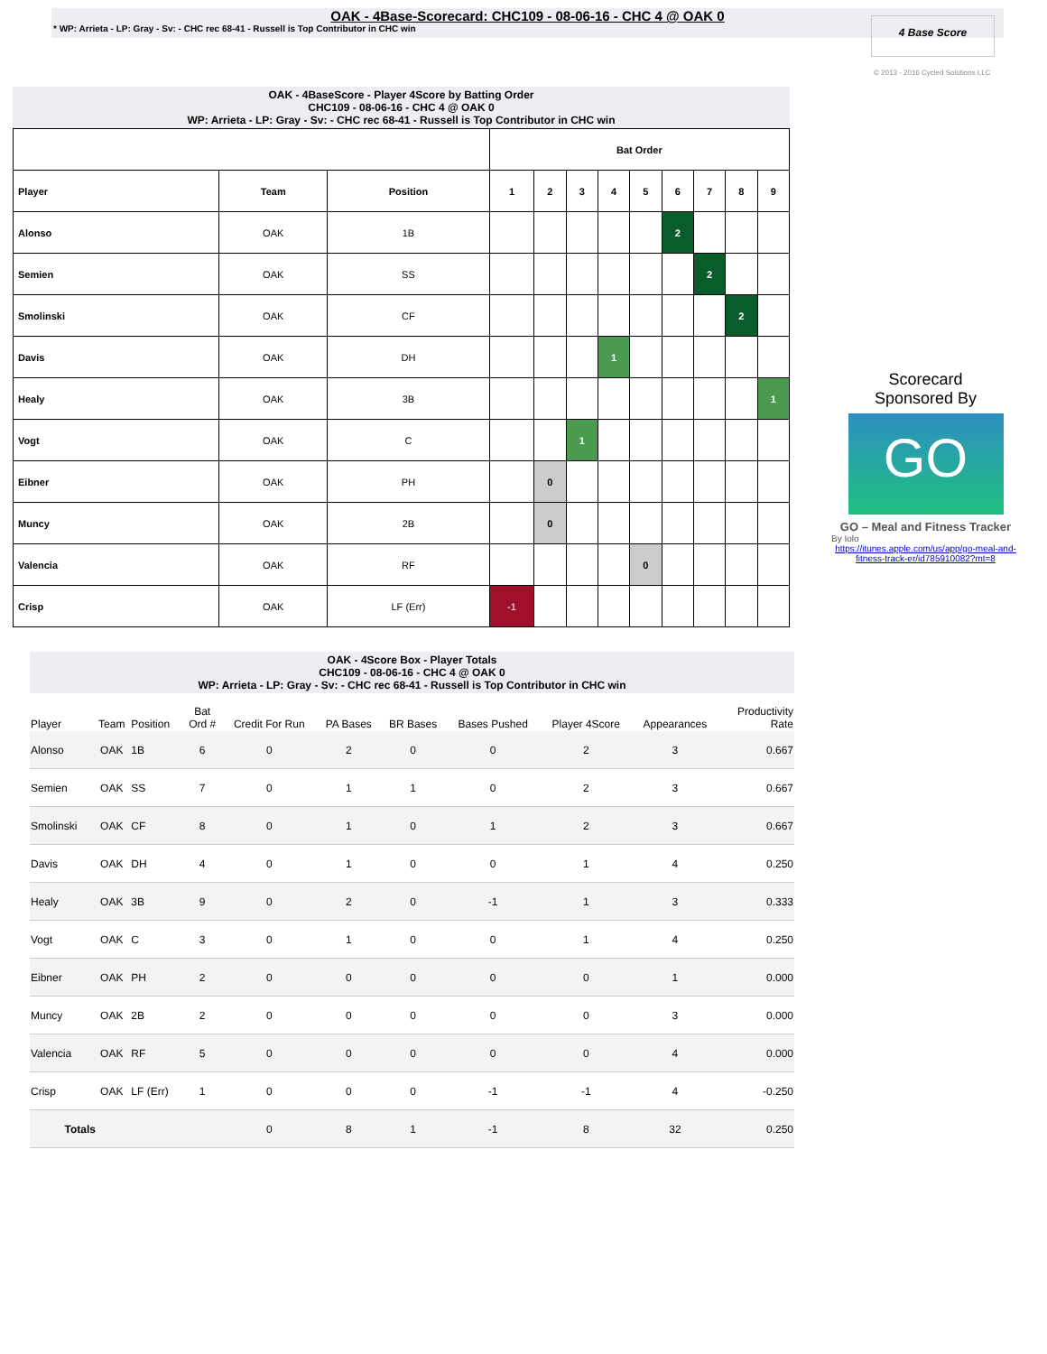OAK - 4Base-Scorecard: CHC109 - 08-06-16 - CHC 4 @ OAK 0
* WP: Arrieta - LP: Gray - Sv: - CHC rec 68-41 - Russell is Top Contributor in CHC win
4 Base Score
© 2013 - 2016 Cycled Solutions LLC
OAK - 4BaseScore - Player 4Score by Batting Order
CHC109 - 08-06-16 - CHC 4 @ OAK 0
WP: Arrieta - LP: Gray - Sv: - CHC rec 68-41 - Russell is Top Contributor in CHC win
| | | | Bat Order | | | | | | | | |
| --- | --- | --- | --- | --- | --- | --- | --- | --- | --- | --- | --- |
| Player | Team | Position | 1 | 2 | 3 | 4 | 5 | 6 | 7 | 8 | 9 |
| Alonso | OAK | 1B | | | | | | 2 | | | |
| Semien | OAK | SS | | | | | | | 2 | | |
| Smolinski | OAK | CF | | | | | | | | 2 | |
| Davis | OAK | DH | | | | 1 | | | | | |
| Healy | OAK | 3B | | | | | | | | | 1 |
| Vogt | OAK | C | | | 1 | | | | | | |
| Eibner | OAK | PH | | 0 | | | | | | | |
| Muncy | OAK | 2B | | 0 | | | | | | | |
| Valencia | OAK | RF | | | | | 0 | | | | |
| Crisp | OAK | LF (Err) | -1 | | | | | | | | |
Scorecard
Sponsored By
GO
GO – Meal and Fitness Tracker
By Iolo
https://itunes.apple.com/us/app/go-meal-and-fitness-track-er/id785910082?mt=8
OAK - 4Score Box - Player Totals
CHC109 - 08-06-16 - CHC 4 @ OAK 0
WP: Arrieta - LP: Gray - Sv: - CHC rec 68-41 - Russell is Top Contributor in CHC win
| Player | Team | Position | Bat Ord # | Credit For Run | PA Bases | BR Bases | Bases Pushed | Player 4Score | Appearances | Productivity Rate |
| --- | --- | --- | --- | --- | --- | --- | --- | --- | --- | --- |
| Alonso | OAK | 1B | 6 | 0 | 2 | 0 | 0 | 2 | 3 | 0.667 |
| Semien | OAK | SS | 7 | 0 | 1 | 1 | 0 | 2 | 3 | 0.667 |
| Smolinski | OAK | CF | 8 | 0 | 1 | 0 | 1 | 2 | 3 | 0.667 |
| Davis | OAK | DH | 4 | 0 | 1 | 0 | 0 | 1 | 4 | 0.250 |
| Healy | OAK | 3B | 9 | 0 | 2 | 0 | -1 | 1 | 3 | 0.333 |
| Vogt | OAK | C | 3 | 0 | 1 | 0 | 0 | 1 | 4 | 0.250 |
| Eibner | OAK | PH | 2 | 0 | 0 | 0 | 0 | 0 | 1 | 0.000 |
| Muncy | OAK | 2B | 2 | 0 | 0 | 0 | 0 | 0 | 3 | 0.000 |
| Valencia | OAK | RF | 5 | 0 | 0 | 0 | 0 | 0 | 4 | 0.000 |
| Crisp | OAK | LF (Err) | 1 | 0 | 0 | 0 | -1 | -1 | 4 | -0.250 |
| Totals | | | | 0 | 8 | 1 | -1 | 8 | 32 | 0.250 |